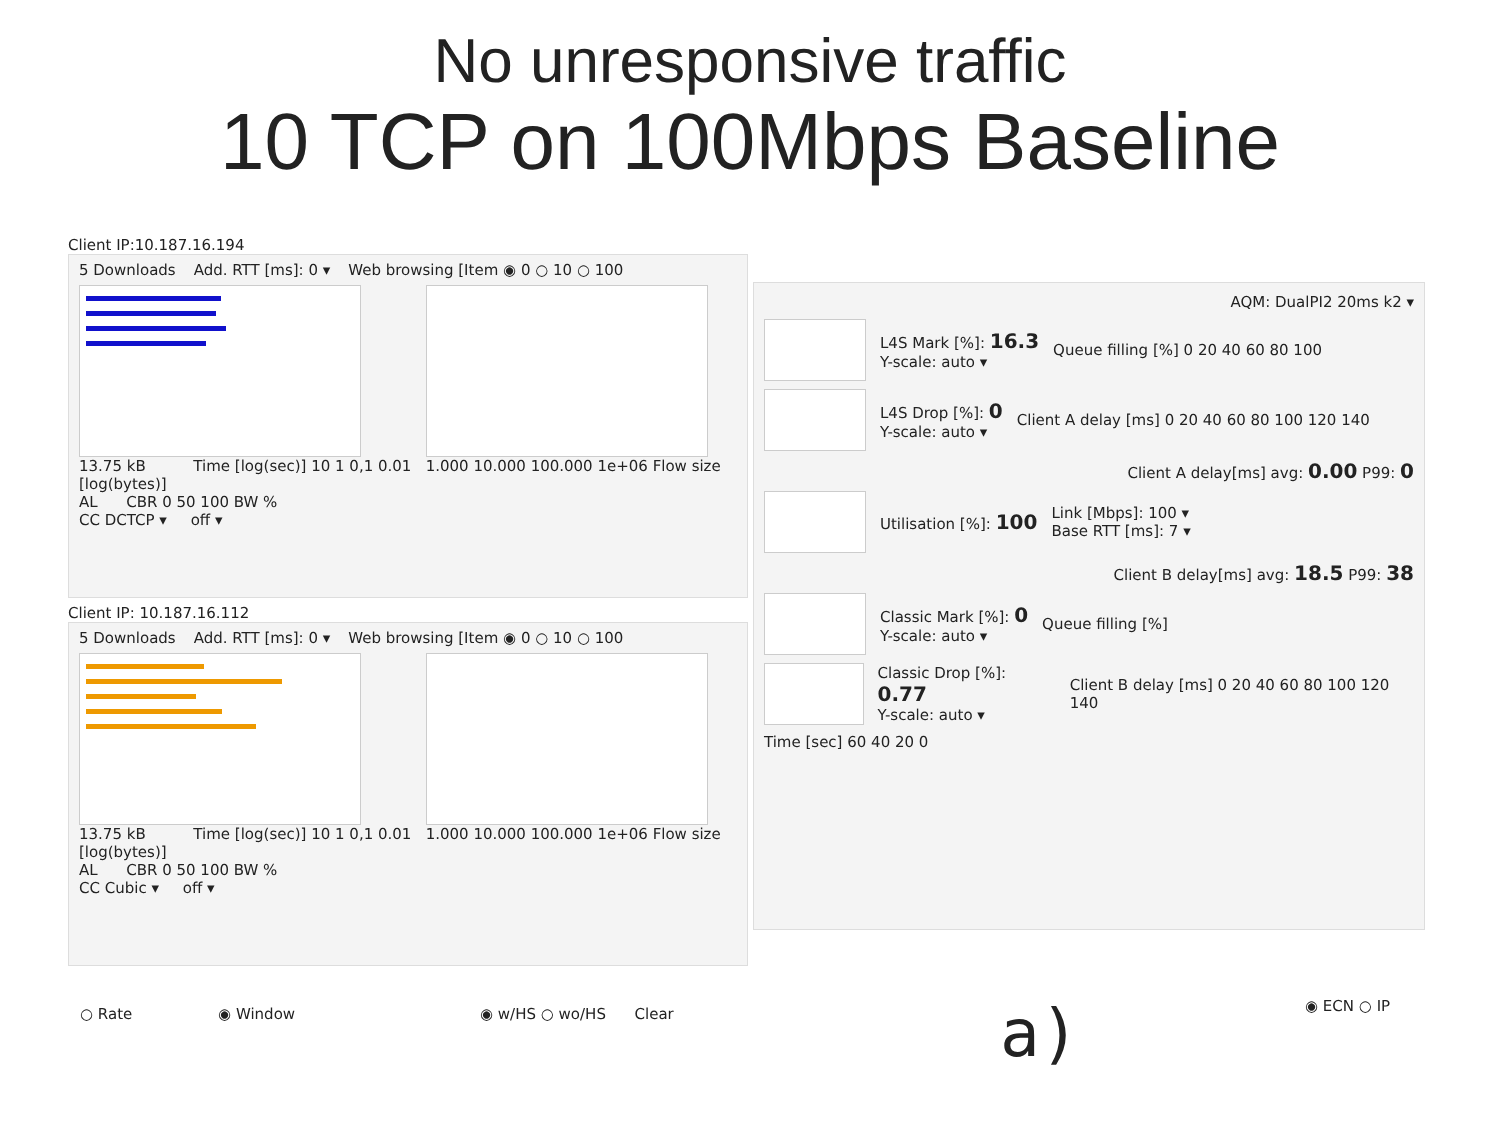No unresponsive traffic
10 TCP on 100Mbps Baseline
Client IP:10.187.16.194
5 Downloads Add. RTT [ms]: 0 ▾ Web browsing [Item ◉ 0 ○ 10 ○ 100
13.75 kB Time [log(sec)] 10 1 0,1 0.01 1.000 10.000 100.000 1e+06 Flow size [log(bytes)]
AL CBR 0 50 100 BW %
CC DCTCP ▾ off ▾
Client IP: 10.187.16.112
5 Downloads Add. RTT [ms]: 0 ▾ Web browsing [Item ◉ 0 ○ 10 ○ 100
13.75 kB Time [log(sec)] 10 1 0,1 0.01 1.000 10.000 100.000 1e+06 Flow size [log(bytes)]
AL CBR 0 50 100 BW %
CC Cubic ▾ off ▾
AQM: DualPI2 20ms k2 ▾
L4S Mark [%]: 16.3
Y-scale: auto ▾ Queue filling [%] 0 20 40 60 80 100
L4S Drop [%]: 0
Y-scale: auto ▾ Client A delay [ms] 0 20 40 60 80 100 120 140
Client A delay[ms] avg: 0.00 P99: 0
Utilisation [%]: 100 Link [Mbps]: 100 ▾
Base RTT [ms]: 7 ▾
Client B delay[ms] avg: 18.5 P99: 38
Classic Mark [%]: 0
Y-scale: auto ▾ Queue filling [%]
Classic Drop [%]: 0.77
Y-scale: auto ▾ Client B delay [ms] 0 20 40 60 80 100 120 140
Time [sec] 60 40 20 0
○ Rate ◉ Window
◉ w/HS ○ wo/HS Clear ◉ ECN ○ IP
a)